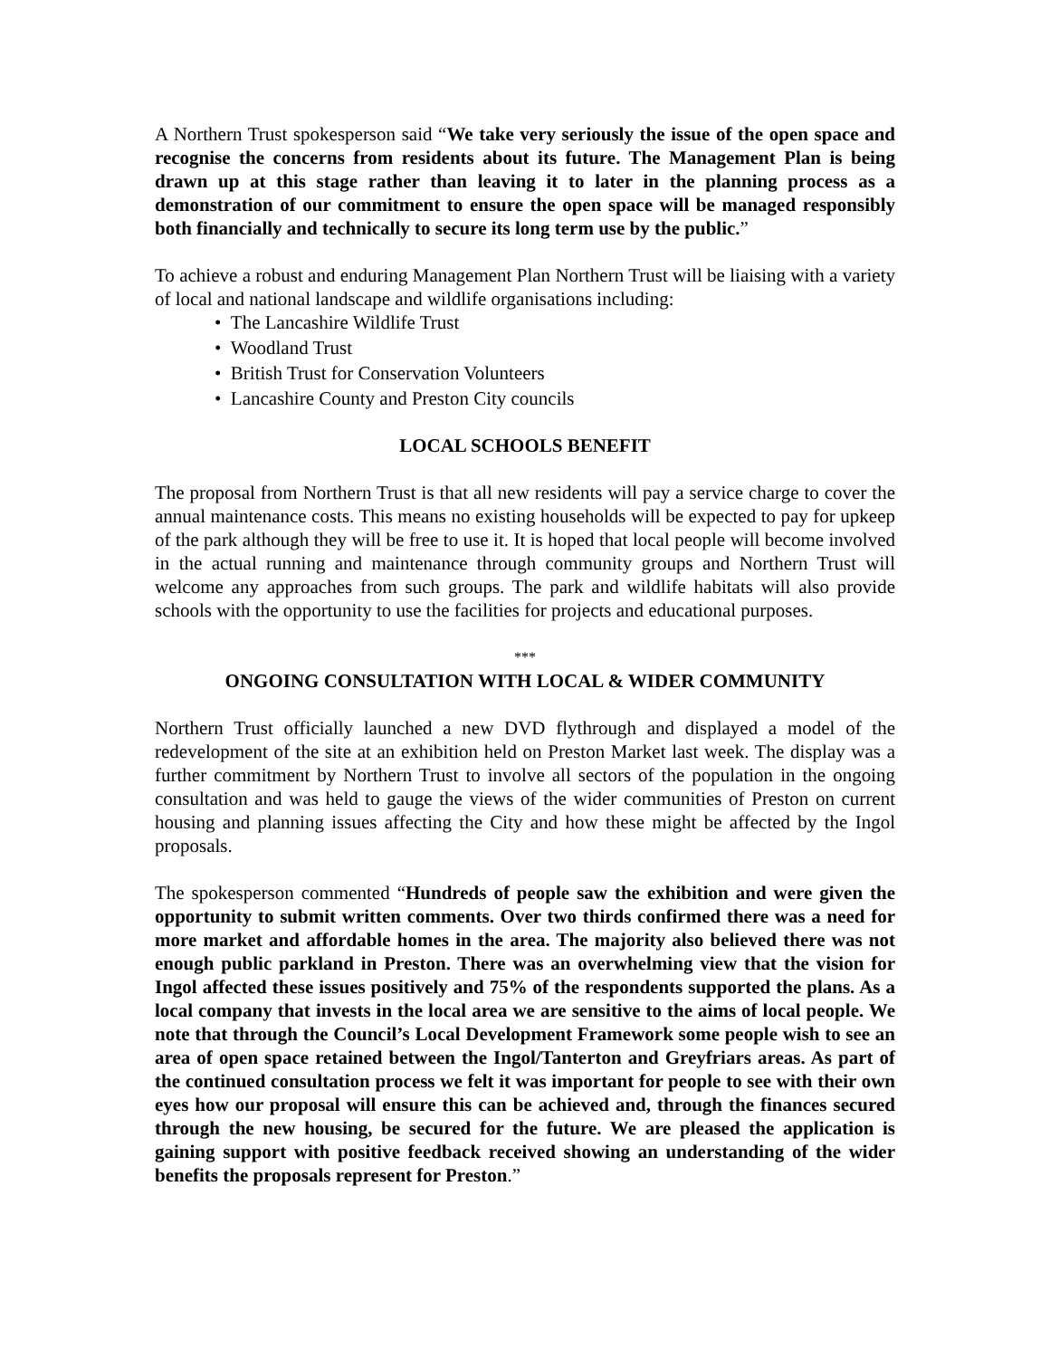A Northern Trust spokesperson said “We take very seriously the issue of the open space and recognise the concerns from residents about its future. The Management Plan is being drawn up at this stage rather than leaving it to later in the planning process as a demonstration of our commitment to ensure the open space will be managed responsibly both financially and technically to secure its long term use by the public.”
To achieve a robust and enduring Management Plan Northern Trust will be liaising with a variety of local and national landscape and wildlife organisations including:
• The Lancashire Wildlife Trust
• Woodland Trust
• British Trust for Conservation Volunteers
• Lancashire County and Preston City councils
LOCAL SCHOOLS BENEFIT
The proposal from Northern Trust is that all new residents will pay a service charge to cover the annual maintenance costs. This means no existing households will be expected to pay for upkeep of the park although they will be free to use it. It is hoped that local people will become involved in the actual running and maintenance through community groups and Northern Trust will welcome any approaches from such groups. The park and wildlife habitats will also provide schools with the opportunity to use the facilities for projects and educational purposes.
***
ONGOING CONSULTATION WITH LOCAL & WIDER COMMUNITY
Northern Trust officially launched a new DVD flythrough and displayed a model of the redevelopment of the site at an exhibition held on Preston Market last week. The display was a further commitment by Northern Trust to involve all sectors of the population in the ongoing consultation and was held to gauge the views of the wider communities of Preston on current housing and planning issues affecting the City and how these might be affected by the Ingol proposals.
The spokesperson commented “Hundreds of people saw the exhibition and were given the opportunity to submit written comments. Over two thirds confirmed there was a need for more market and affordable homes in the area. The majority also believed there was not enough public parkland in Preston. There was an overwhelming view that the vision for Ingol affected these issues positively and 75% of the respondents supported the plans. As a local company that invests in the local area we are sensitive to the aims of local people. We note that through the Council’s Local Development Framework some people wish to see an area of open space retained between the Ingol/Tanterton and Greyfriars areas. As part of the continued consultation process we felt it was important for people to see with their own eyes how our proposal will ensure this can be achieved and, through the finances secured through the new housing, be secured for the future. We are pleased the application is gaining support with positive feedback received showing an understanding of the wider benefits the proposals represent for Preston.”